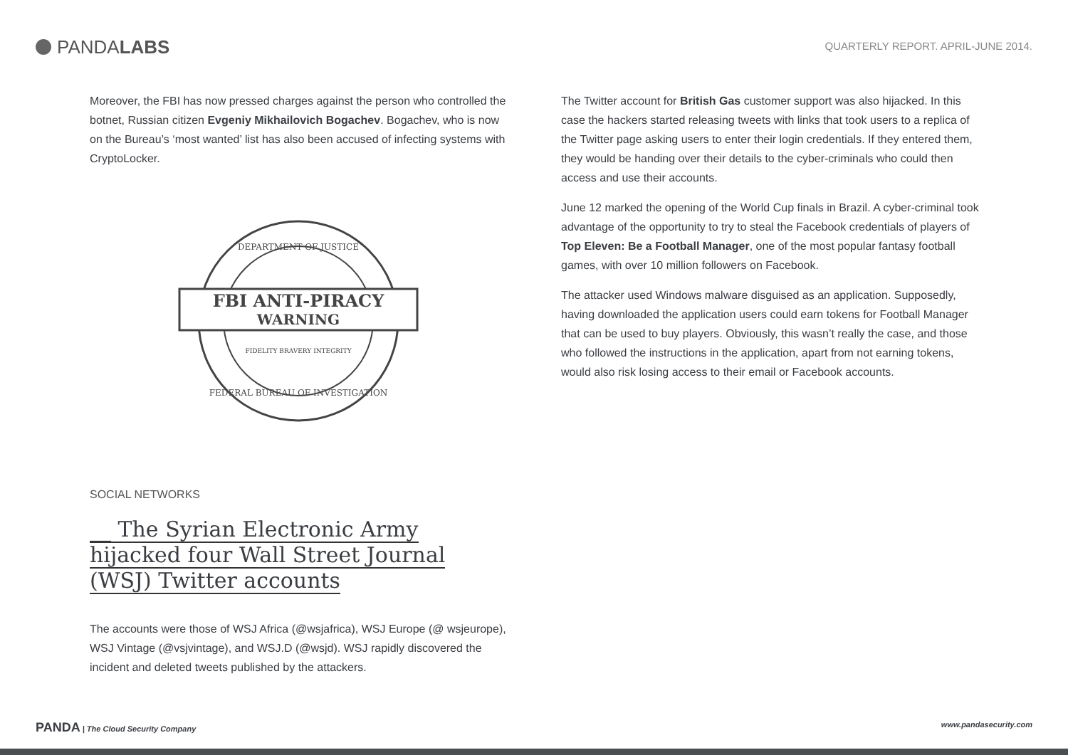PANDA LABS
QUARTERLY REPORT. APRIL-JUNE 2014.
Moreover, the FBI has now pressed charges against the person who controlled the botnet, Russian citizen Evgeniy Mikhailovich Bogachev. Bogachev, who is now on the Bureau’s ‘most wanted’ list has also been accused of infecting systems with CryptoLocker.
FBI ANTI-PIRACY
WARNING
DEPARTMENT OF JUSTICE
FIDELITY BRAVERY INTEGRITY
FEDERAL BUREAU OF INVESTIGATION
SOCIAL NETWORKS
__ The Syrian Electronic Army hijacked four Wall Street Journal (WSJ) Twitter accounts
The accounts were those of WSJ Africa (@wsjafrica), WSJ Europe (@ wsjeurope), WSJ Vintage (@vsjvintage), and WSJ.D (@wsjd). WSJ rapidly discovered the incident and deleted tweets published by the attackers.
The Twitter account for British Gas customer support was also hijacked. In this case the hackers started releasing tweets with links that took users to a replica of the Twitter page asking users to enter their login credentials. If they entered them, they would be handing over their details to the cyber-criminals who could then access and use their accounts.
June 12 marked the opening of the World Cup finals in Brazil. A cyber-criminal took advantage of the opportunity to try to steal the Facebook credentials of players of Top Eleven: Be a Football Manager, one of the most popular fantasy football games, with over 10 million followers on Facebook.
The attacker used Windows malware disguised as an application. Supposedly, having downloaded the application users could earn tokens for Football Manager that can be used to buy players. Obviously, this wasn’t really the case, and those who followed the instructions in the application, apart from not earning tokens, would also risk losing access to their email or Facebook accounts.
PANDA | The Cloud Security Company www.pandasecurity.com